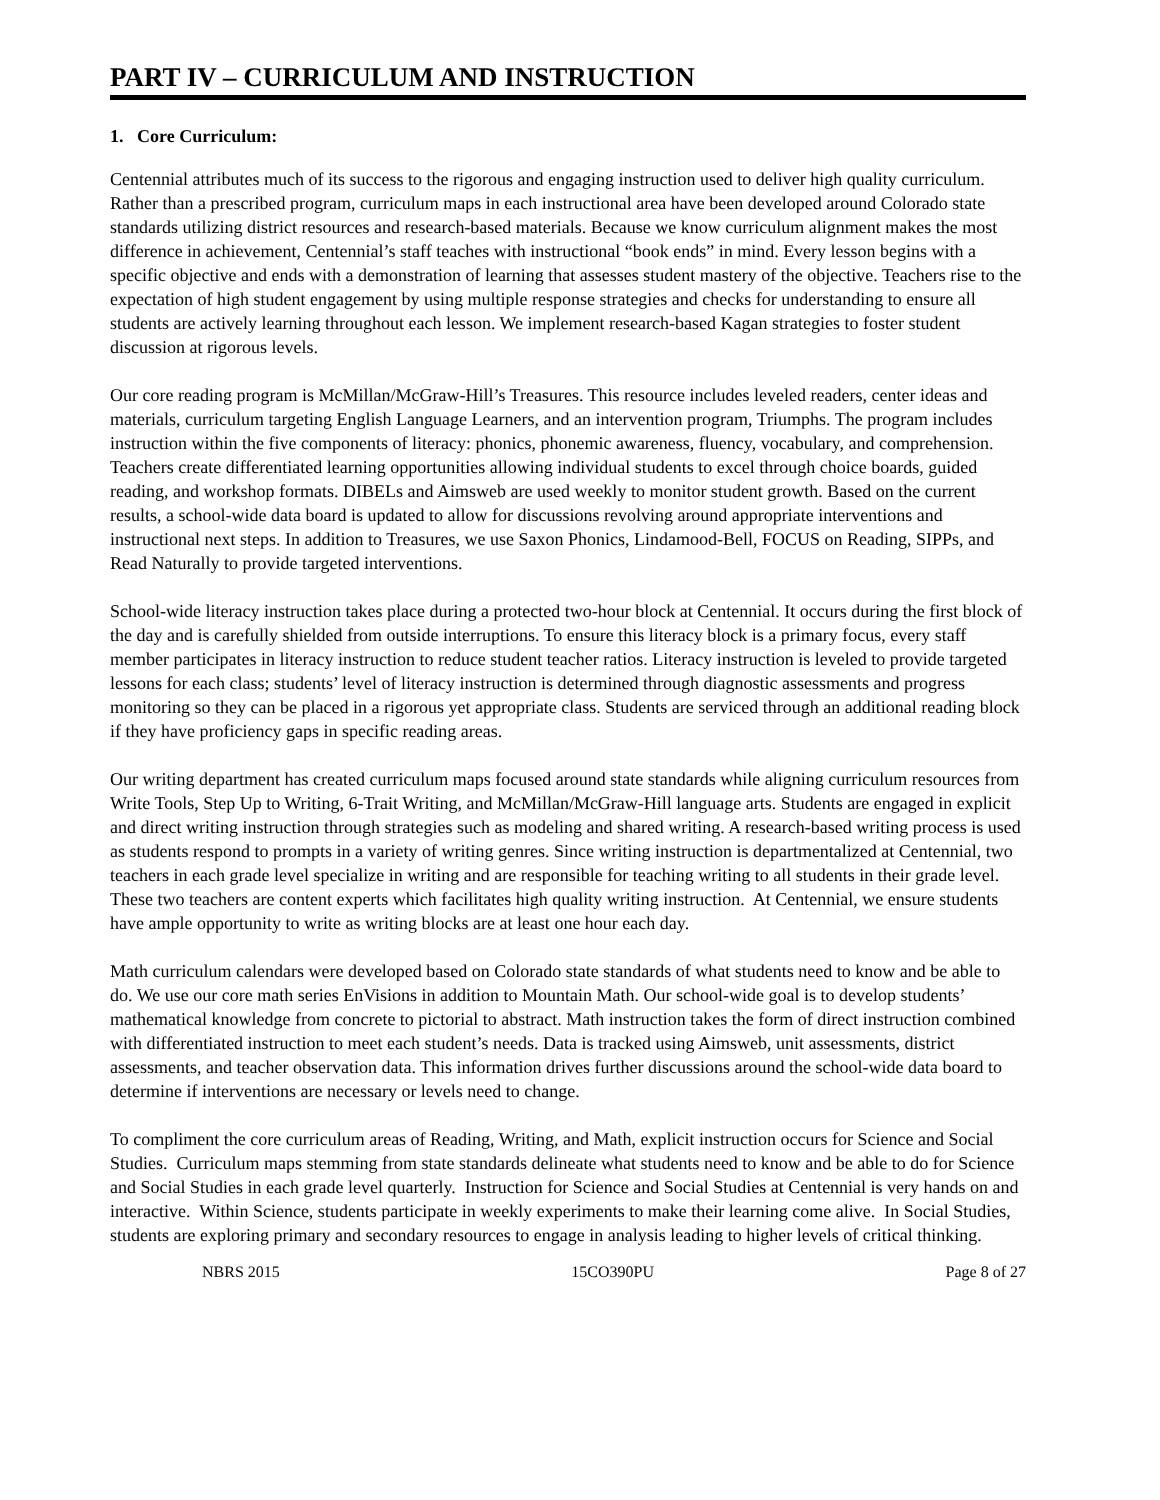PART IV – CURRICULUM AND INSTRUCTION
1. Core Curriculum:
Centennial attributes much of its success to the rigorous and engaging instruction used to deliver high quality curriculum. Rather than a prescribed program, curriculum maps in each instructional area have been developed around Colorado state standards utilizing district resources and research-based materials. Because we know curriculum alignment makes the most difference in achievement, Centennial’s staff teaches with instructional “book ends” in mind. Every lesson begins with a specific objective and ends with a demonstration of learning that assesses student mastery of the objective. Teachers rise to the expectation of high student engagement by using multiple response strategies and checks for understanding to ensure all students are actively learning throughout each lesson. We implement research-based Kagan strategies to foster student discussion at rigorous levels.
Our core reading program is McMillan/McGraw-Hill’s Treasures. This resource includes leveled readers, center ideas and materials, curriculum targeting English Language Learners, and an intervention program, Triumphs. The program includes instruction within the five components of literacy: phonics, phonemic awareness, fluency, vocabulary, and comprehension. Teachers create differentiated learning opportunities allowing individual students to excel through choice boards, guided reading, and workshop formats. DIBELs and Aimsweb are used weekly to monitor student growth. Based on the current results, a school-wide data board is updated to allow for discussions revolving around appropriate interventions and instructional next steps. In addition to Treasures, we use Saxon Phonics, Lindamood-Bell, FOCUS on Reading, SIPPs, and Read Naturally to provide targeted interventions.
School-wide literacy instruction takes place during a protected two-hour block at Centennial. It occurs during the first block of the day and is carefully shielded from outside interruptions. To ensure this literacy block is a primary focus, every staff member participates in literacy instruction to reduce student teacher ratios. Literacy instruction is leveled to provide targeted lessons for each class; students’ level of literacy instruction is determined through diagnostic assessments and progress monitoring so they can be placed in a rigorous yet appropriate class. Students are serviced through an additional reading block if they have proficiency gaps in specific reading areas.
Our writing department has created curriculum maps focused around state standards while aligning curriculum resources from Write Tools, Step Up to Writing, 6-Trait Writing, and McMillan/McGraw-Hill language arts. Students are engaged in explicit and direct writing instruction through strategies such as modeling and shared writing. A research-based writing process is used as students respond to prompts in a variety of writing genres. Since writing instruction is departmentalized at Centennial, two teachers in each grade level specialize in writing and are responsible for teaching writing to all students in their grade level. These two teachers are content experts which facilitates high quality writing instruction. At Centennial, we ensure students have ample opportunity to write as writing blocks are at least one hour each day.
Math curriculum calendars were developed based on Colorado state standards of what students need to know and be able to do. We use our core math series EnVisions in addition to Mountain Math. Our school-wide goal is to develop students’ mathematical knowledge from concrete to pictorial to abstract. Math instruction takes the form of direct instruction combined with differentiated instruction to meet each student’s needs. Data is tracked using Aimsweb, unit assessments, district assessments, and teacher observation data. This information drives further discussions around the school-wide data board to determine if interventions are necessary or levels need to change.
To compliment the core curriculum areas of Reading, Writing, and Math, explicit instruction occurs for Science and Social Studies. Curriculum maps stemming from state standards delineate what students need to know and be able to do for Science and Social Studies in each grade level quarterly. Instruction for Science and Social Studies at Centennial is very hands on and interactive. Within Science, students participate in weekly experiments to make their learning come alive. In Social Studies, students are exploring primary and secondary resources to engage in analysis leading to higher levels of critical thinking.
NBRS 2015 15CO390PU Page 8 of 27